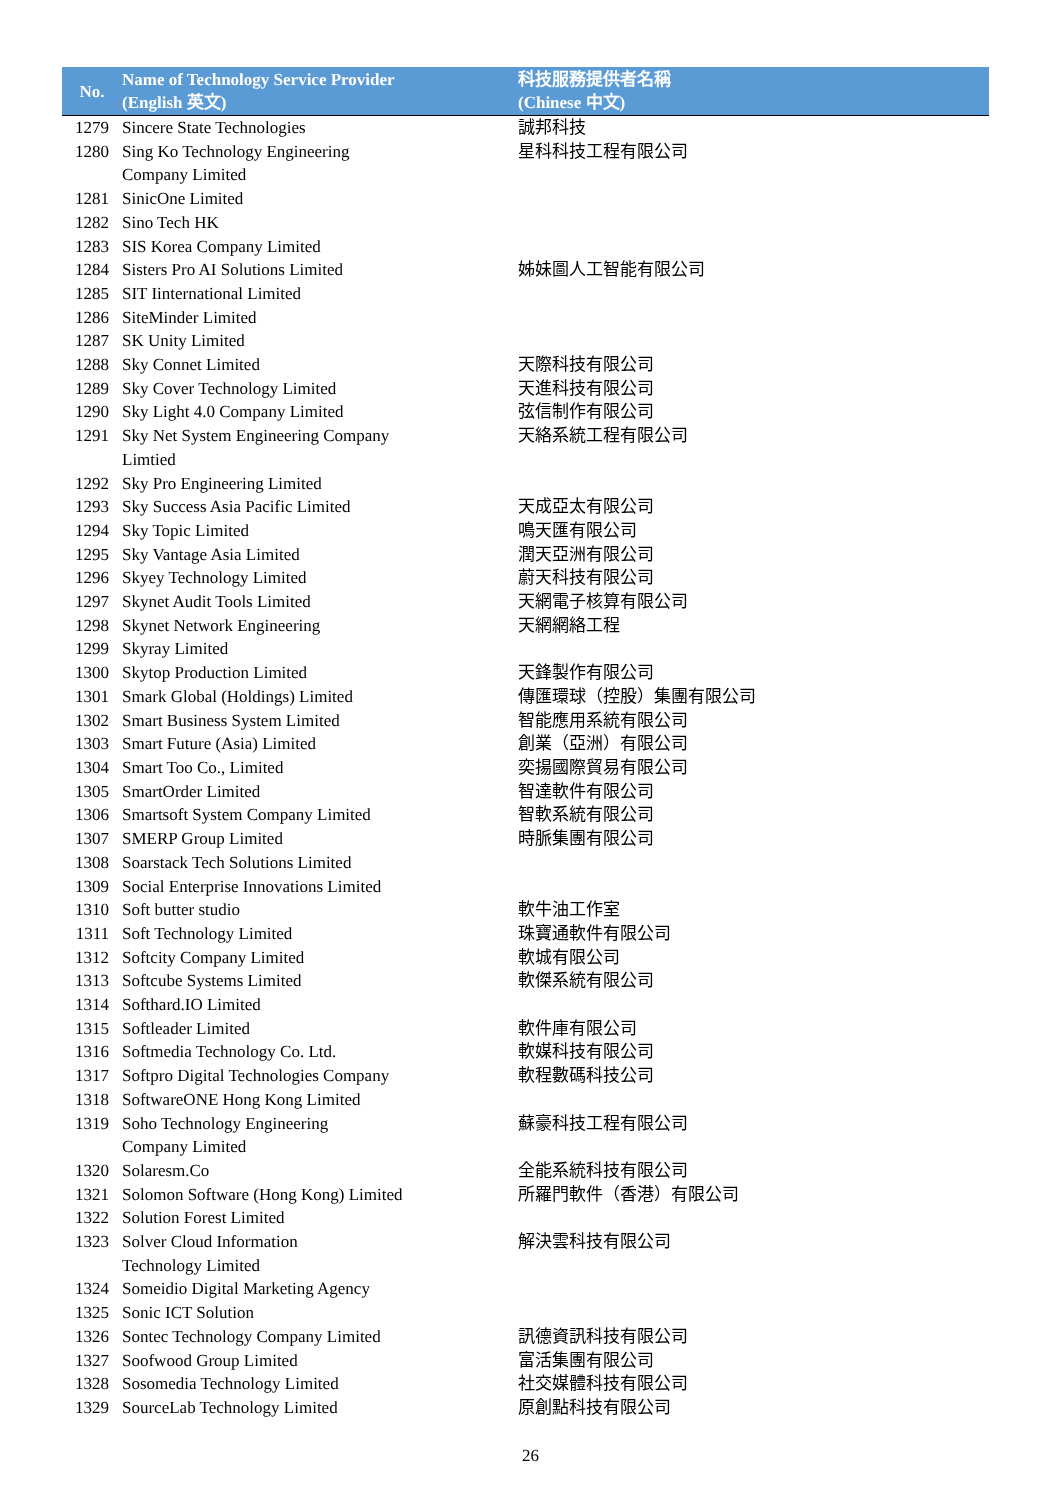| No. | Name of Technology Service Provider (English 英文) | 科技服務提供者名稱 (Chinese 中文) |
| --- | --- | --- |
| 1279 | Sincere State Technologies | 誠邦科技 |
| 1280 | Sing Ko Technology Engineering Company Limited | 星科科技工程有限公司 |
| 1281 | SinicOne Limited | |
| 1282 | Sino Tech HK | |
| 1283 | SIS Korea Company Limited | |
| 1284 | Sisters Pro AI Solutions Limited | 姊妹圖人工智能有限公司 |
| 1285 | SIT Iinternational Limited | |
| 1286 | SiteMinder Limited | |
| 1287 | SK Unity Limited | |
| 1288 | Sky Connet Limited | 天際科技有限公司 |
| 1289 | Sky Cover Technology Limited | 天進科技有限公司 |
| 1290 | Sky Light 4.0 Company Limited | 弦信制作有限公司 |
| 1291 | Sky Net System Engineering Company Limtied | 天絡系統工程有限公司 |
| 1292 | Sky Pro Engineering Limited | |
| 1293 | Sky Success Asia Pacific Limited | 天成亞太有限公司 |
| 1294 | Sky Topic Limited | 鳴天匯有限公司 |
| 1295 | Sky Vantage Asia Limited | 潤天亞洲有限公司 |
| 1296 | Skyey Technology Limited | 蔚天科技有限公司 |
| 1297 | Skynet Audit Tools Limited | 天網電子核算有限公司 |
| 1298 | Skynet Network Engineering | 天網網絡工程 |
| 1299 | Skyray Limited | |
| 1300 | Skytop Production Limited | 天鋒製作有限公司 |
| 1301 | Smark Global (Holdings) Limited | 傳匯環球（控股）集團有限公司 |
| 1302 | Smart Business System Limited | 智能應用系統有限公司 |
| 1303 | Smart Future (Asia) Limited | 創業（亞洲）有限公司 |
| 1304 | Smart Too Co., Limited | 奕揚國際貿易有限公司 |
| 1305 | SmartOrder Limited | 智達軟件有限公司 |
| 1306 | Smartsoft System Company Limited | 智軟系統有限公司 |
| 1307 | SMERP Group Limited | 時脈集團有限公司 |
| 1308 | Soarstack Tech Solutions Limited | |
| 1309 | Social Enterprise Innovations Limited | |
| 1310 | Soft butter studio | 軟牛油工作室 |
| 1311 | Soft Technology Limited | 珠寶通軟件有限公司 |
| 1312 | Softcity Company Limited | 軟城有限公司 |
| 1313 | Softcube Systems Limited | 軟傑系統有限公司 |
| 1314 | Softhard.IO Limited | |
| 1315 | Softleader Limited | 軟件庫有限公司 |
| 1316 | Softmedia Technology Co. Ltd. | 軟媒科技有限公司 |
| 1317 | Softpro Digital Technologies Company | 軟程數碼科技公司 |
| 1318 | SoftwareONE Hong Kong Limited | |
| 1319 | Soho Technology Engineering Company Limited | 蘇豪科技工程有限公司 |
| 1320 | Solaresm.Co | 全能系統科技有限公司 |
| 1321 | Solomon Software (Hong Kong) Limited | 所羅門軟件（香港）有限公司 |
| 1322 | Solution Forest Limited | |
| 1323 | Solver Cloud Information Technology Limited | 解決雲科技有限公司 |
| 1324 | Someidio Digital Marketing Agency | |
| 1325 | Sonic ICT Solution | |
| 1326 | Sontec Technology Company Limited | 訊德資訊科技有限公司 |
| 1327 | Soofwood Group Limited | 富活集團有限公司 |
| 1328 | Sosomedia Technology Limited | 社交媒體科技有限公司 |
| 1329 | SourceLab Technology Limited | 原創點科技有限公司 |
26